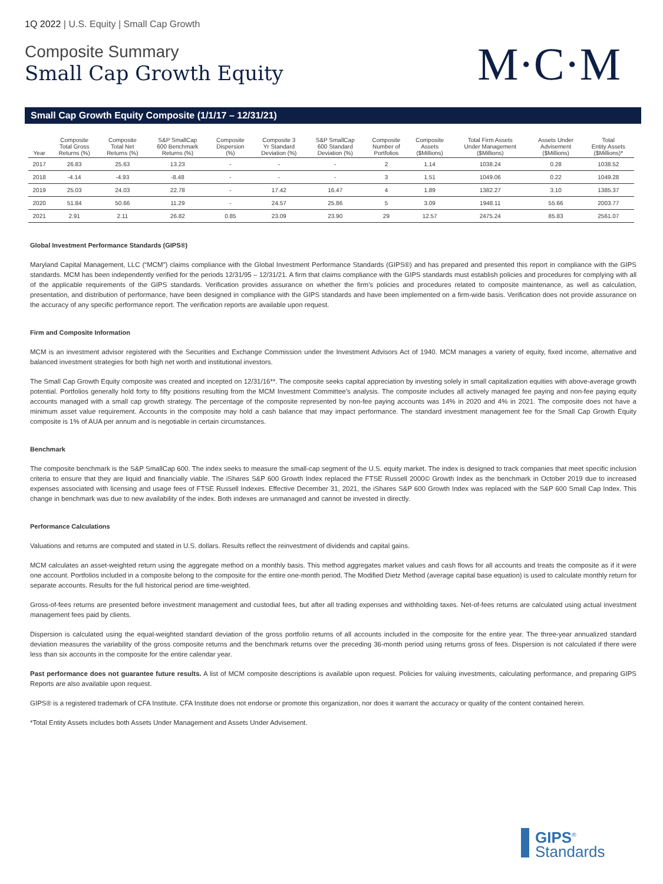1Q 2022 | U.S. Equity | Small Cap Growth
Composite Summary
Small Cap Growth Equity
M·C·M
Small Cap Growth Equity Composite (1/1/17 – 12/31/21)
| Year | Composite Total Gross Returns (%) | Composite Total Net Returns (%) | S&P SmallCap 600 Benchmark Returns (%) | Composite Dispersion (%) | Composite 3 Yr Standard Deviation (%) | S&P SmallCap 600 Standard Deviation (%) | Composite Number of Portfolios | Composite Assets ($Millions) | Total Firm Assets Under Management ($Millions) | Assets Under Advisement ($Millions) | Total Entity Assets ($Millions)* |
| --- | --- | --- | --- | --- | --- | --- | --- | --- | --- | --- | --- |
| 2017 | 26.83 | 25.63 | 13.23 | - | - | - | 2 | 1.14 | 1038.24 | 0.28 | 1038.52 |
| 2018 | -4.14 | -4.93 | -8.48 | - | - | - | 3 | 1.51 | 1049.06 | 0.22 | 1049.28 |
| 2019 | 25.03 | 24.03 | 22.78 | - | 17.42 | 16.47 | 4 | 1.89 | 1382.27 | 3.10 | 1385.37 |
| 2020 | 51.84 | 50.66 | 11.29 | - | 24.57 | 25.86 | 5 | 3.09 | 1948.11 | 55.66 | 2003.77 |
| 2021 | 2.91 | 2.11 | 26.82 | 0.85 | 23.09 | 23.90 | 29 | 12.57 | 2475.24 | 85.83 | 2561.07 |
Global Investment Performance Standards (GIPS®)
Maryland Capital Management, LLC (“MCM”) claims compliance with the Global Investment Performance Standards (GIPS®) and has prepared and presented this report in compliance with the GIPS standards. MCM has been independently verified for the periods 12/31/95 – 12/31/21. A firm that claims compliance with the GIPS standards must establish policies and procedures for complying with all of the applicable requirements of the GIPS standards. Verification provides assurance on whether the firm’s policies and procedures related to composite maintenance, as well as calculation, presentation, and distribution of performance, have been designed in compliance with the GIPS standards and have been implemented on a firm-wide basis. Verification does not provide assurance on the accuracy of any specific performance report. The verification reports are available upon request.
Firm and Composite Information
MCM is an investment advisor registered with the Securities and Exchange Commission under the Investment Advisors Act of 1940. MCM manages a variety of equity, fixed income, alternative and balanced investment strategies for both high net worth and institutional investors.
The Small Cap Growth Equity composite was created and incepted on 12/31/16**. The composite seeks capital appreciation by investing solely in small capitalization equities with above-average growth potential. Portfolios generally hold forty to fifty positions resulting from the MCM Investment Committee’s analysis. The composite includes all actively managed fee paying and non-fee paying equity accounts managed with a small cap growth strategy. The percentage of the composite represented by non-fee paying accounts was 14% in 2020 and 4% in 2021. The composite does not have a minimum asset value requirement. Accounts in the composite may hold a cash balance that may impact performance. The standard investment management fee for the Small Cap Growth Equity composite is 1% of AUA per annum and is negotiable in certain circumstances.
Benchmark
The composite benchmark is the S&P SmallCap 600. The index seeks to measure the small-cap segment of the U.S. equity market. The index is designed to track companies that meet specific inclusion criteria to ensure that they are liquid and financially viable. The iShares S&P 600 Growth Index replaced the FTSE Russell 2000© Growth Index as the benchmark in October 2019 due to increased expenses associated with licensing and usage fees of FTSE Russell Indexes. Effective December 31, 2021, the iShares S&P 600 Growth Index was replaced with the S&P 600 Small Cap Index. This change in benchmark was due to new availability of the index. Both indexes are unmanaged and cannot be invested in directly.
Performance Calculations
Valuations and returns are computed and stated in U.S. dollars. Results reflect the reinvestment of dividends and capital gains.
MCM calculates an asset-weighted return using the aggregate method on a monthly basis. This method aggregates market values and cash flows for all accounts and treats the composite as if it were one account. Portfolios included in a composite belong to the composite for the entire one-month period. The Modified Dietz Method (average capital base equation) is used to calculate monthly return for separate accounts. Results for the full historical period are time-weighted.
Gross-of-fees returns are presented before investment management and custodial fees, but after all trading expenses and withholding taxes. Net-of-fees returns are calculated using actual investment management fees paid by clients.
Dispersion is calculated using the equal-weighted standard deviation of the gross portfolio returns of all accounts included in the composite for the entire year. The three-year annualized standard deviation measures the variability of the gross composite returns and the benchmark returns over the preceding 36-month period using returns gross of fees. Dispersion is not calculated if there were less than six accounts in the composite for the entire calendar year.
Past performance does not guarantee future results. A list of MCM composite descriptions is available upon request. Policies for valuing investments, calculating performance, and preparing GIPS Reports are also available upon request.
GIPS® is a registered trademark of CFA Institute. CFA Institute does not endorse or promote this organization, nor does it warrant the accuracy or quality of the content contained herein.
*Total Entity Assets includes both Assets Under Management and Assets Under Advisement.
GIPS<sup>®</sup>
Standards